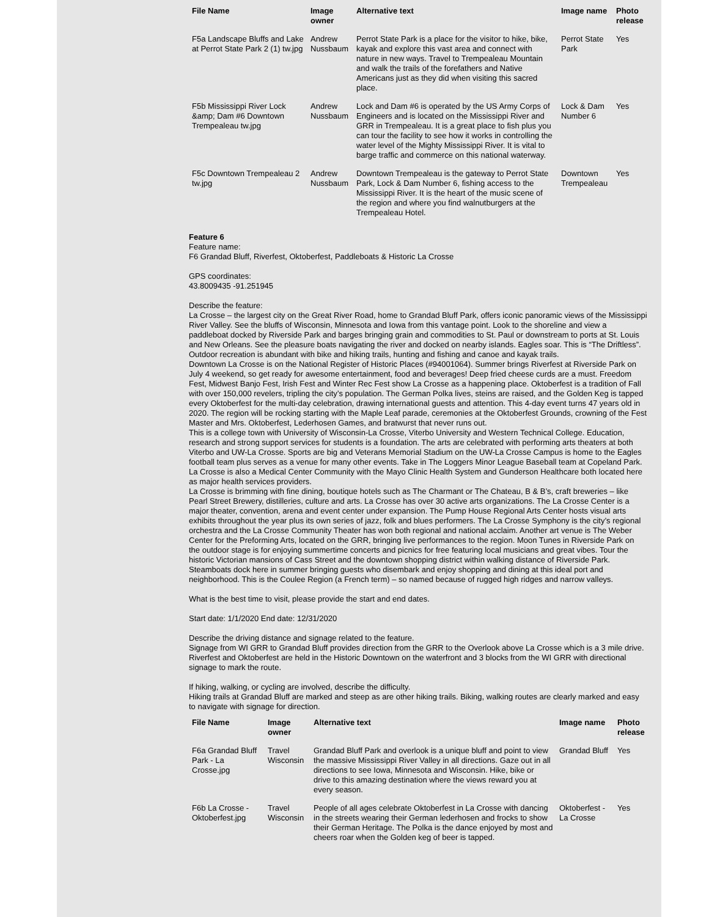| File Name | Image owner | Alternative text | Image name | Photo release |
| --- | --- | --- | --- | --- |
| F5a Landscape Bluffs and Lake at Perrot State Park 2 (1) tw.jpg | Andrew Nussbaum | Perrot State Park is a place for the visitor to hike, bike, kayak and explore this vast area and connect with nature in new ways. Travel to Trempealeau Mountain and walk the trails of the forefathers and Native Americans just as they did when visiting this sacred place. | Perrot State Park | Yes |
| F5b Mississippi River Lock &amp; Dam #6 Downtown Trempealeau tw.jpg | Andrew Nussbaum | Lock and Dam #6 is operated by the US Army Corps of Engineers and is located on the Mississippi River and GRR in Trempealeau. It is a great place to fish plus you can tour the facility to see how it works in controlling the water level of the Mighty Mississippi River. It is vital to barge traffic and commerce on this national waterway. | Lock & Dam Number 6 | Yes |
| F5c Downtown Trempealeau 2 tw.jpg | Andrew Nussbaum | Downtown Trempealeau is the gateway to Perrot State Park, Lock & Dam Number 6, fishing access to the Mississippi River. It is the heart of the music scene of the region and where you find walnutburgers at the Trempealeau Hotel. | Downtown Trempealeau | Yes |
Feature 6
Feature name:
F6 Grandad Bluff, Riverfest, Oktoberfest, Paddleboats & Historic La Crosse
GPS coordinates:
43.8009435 -91.251945
Describe the feature:
La Crosse – the largest city on the Great River Road, home to Grandad Bluff Park, offers iconic panoramic views of the Mississippi River Valley. See the bluffs of Wisconsin, Minnesota and Iowa from this vantage point. Look to the shoreline and view a paddleboat docked by Riverside Park and barges bringing grain and commodities to St. Paul or downstream to ports at St. Louis and New Orleans. See the pleasure boats navigating the river and docked on nearby islands. Eagles soar. This is “The Driftless”. Outdoor recreation is abundant with bike and hiking trails, hunting and fishing and canoe and kayak trails.
Downtown La Crosse is on the National Register of Historic Places (#94001064). Summer brings Riverfest at Riverside Park on July 4 weekend, so get ready for awesome entertainment, food and beverages! Deep fried cheese curds are a must. Freedom Fest, Midwest Banjo Fest, Irish Fest and Winter Rec Fest show La Crosse as a happening place. Oktoberfest is a tradition of Fall with over 150,000 revelers, tripling the city’s population. The German Polka lives, steins are raised, and the Golden Keg is tapped every Oktoberfest for the multi-day celebration, drawing international guests and attention. This 4-day event turns 47 years old in 2020. The region will be rocking starting with the Maple Leaf parade, ceremonies at the Oktoberfest Grounds, crowning of the Fest Master and Mrs. Oktoberfest, Lederhosen Games, and bratwurst that never runs out.
This is a college town with University of Wisconsin-La Crosse, Viterbo University and Western Technical College. Education, research and strong support services for students is a foundation. The arts are celebrated with performing arts theaters at both Viterbo and UW-La Crosse. Sports are big and Veterans Memorial Stadium on the UW-La Crosse Campus is home to the Eagles football team plus serves as a venue for many other events. Take in The Loggers Minor League Baseball team at Copeland Park. La Crosse is also a Medical Center Community with the Mayo Clinic Health System and Gunderson Healthcare both located here as major health services providers.
La Crosse is brimming with fine dining, boutique hotels such as The Charmant or The Chateau, B & B’s, craft breweries – like Pearl Street Brewery, distilleries, culture and arts. La Crosse has over 30 active arts organizations. The La Crosse Center is a major theater, convention, arena and event center under expansion. The Pump House Regional Arts Center hosts visual arts exhibits throughout the year plus its own series of jazz, folk and blues performers. The La Crosse Symphony is the city’s regional orchestra and the La Crosse Community Theater has won both regional and national acclaim. Another art venue is The Weber Center for the Preforming Arts, located on the GRR, bringing live performances to the region. Moon Tunes in Riverside Park on the outdoor stage is for enjoying summertime concerts and picnics for free featuring local musicians and great vibes. Tour the historic Victorian mansions of Cass Street and the downtown shopping district within walking distance of Riverside Park. Steamboats dock here in summer bringing guests who disembark and enjoy shopping and dining at this ideal port and neighborhood. This is the Coulee Region (a French term) – so named because of rugged high ridges and narrow valleys.
What is the best time to visit, please provide the start and end dates.
Start date: 1/1/2020 End date: 12/31/2020
Describe the driving distance and signage related to the feature.
Signage from WI GRR to Grandad Bluff provides direction from the GRR to the Overlook above La Crosse which is a 3 mile drive. Riverfest and Oktoberfest are held in the Historic Downtown on the waterfront and 3 blocks from the WI GRR with directional signage to mark the route.
If hiking, walking, or cycling are involved, describe the difficulty.
Hiking trails at Grandad Bluff are marked and steep as are other hiking trails. Biking, walking routes are clearly marked and easy to navigate with signage for direction.
| File Name | Image owner | Alternative text | Image name | Photo release |
| --- | --- | --- | --- | --- |
| F6a Grandad Bluff Park - La Crosse.jpg | Travel Wisconsin | Grandad Bluff Park and overlook is a unique bluff and point to view the massive Mississippi River Valley in all directions. Gaze out in all directions to see Iowa, Minnesota and Wisconsin. Hike, bike or drive to this amazing destination where the views reward you at every season. | Grandad Bluff | Yes |
| F6b La Crosse - Oktoberfest.jpg | Travel Wisconsin | People of all ages celebrate Oktoberfest in La Crosse with dancing in the streets wearing their German lederhosen and frocks to show their German Heritage. The Polka is the dance enjoyed by most and cheers roar when the Golden keg of beer is tapped. | Oktoberfest - La Crosse | Yes |